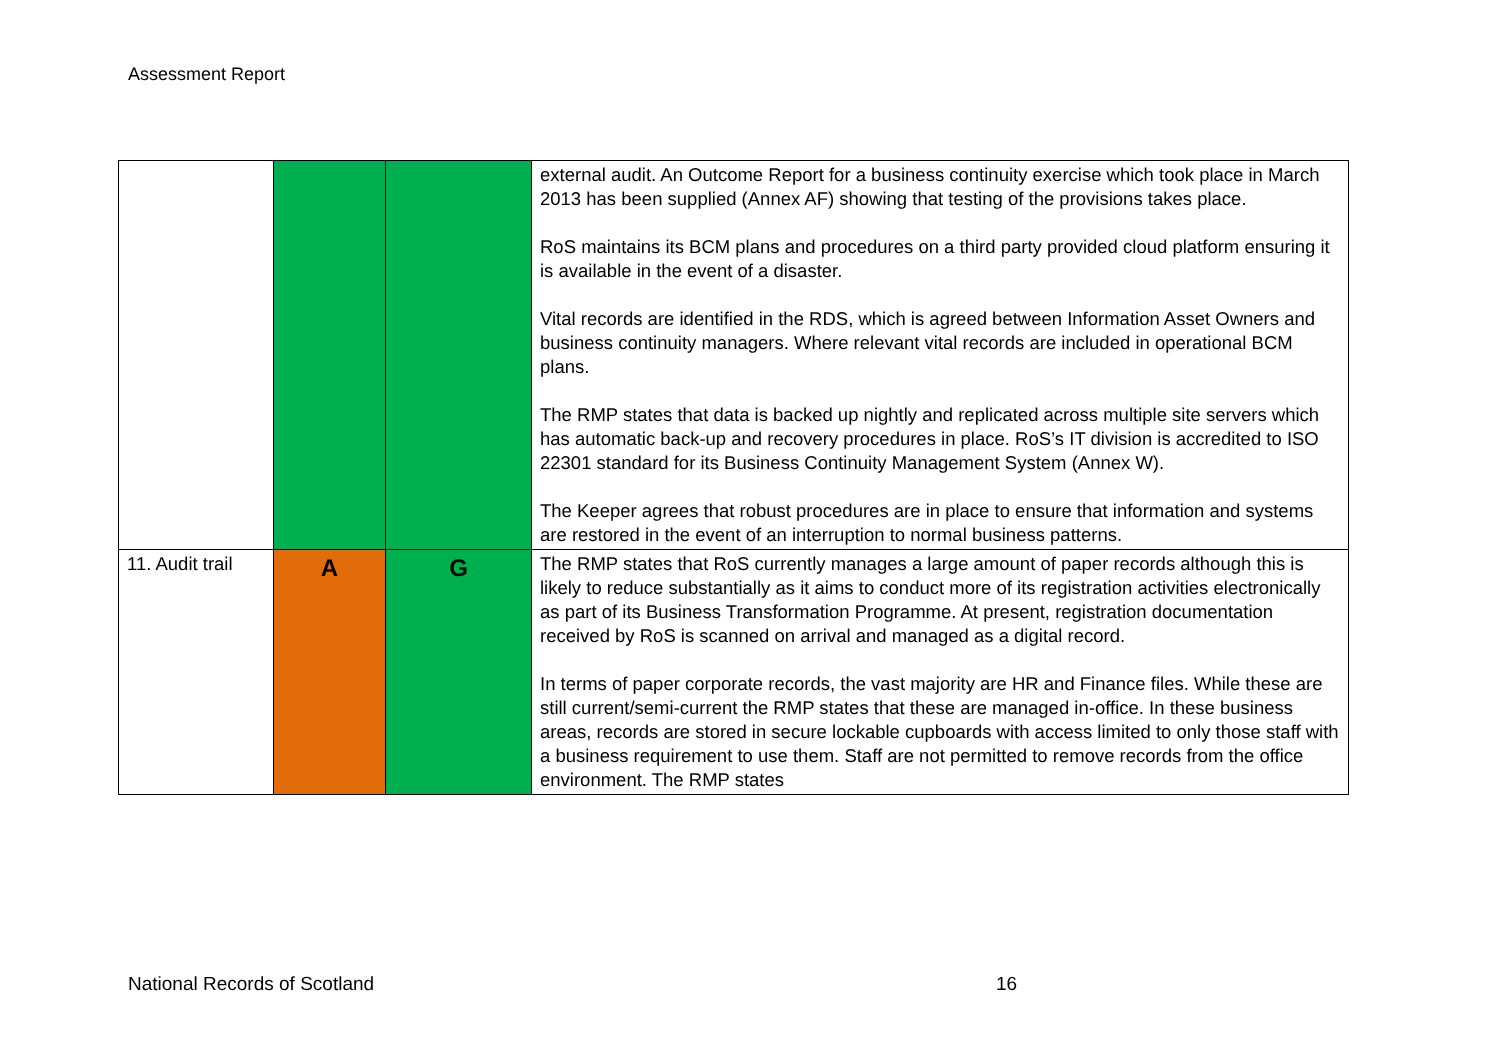Assessment Report
| | | | external audit. An Outcome Report for a business continuity exercise which took place in March 2013 has been supplied (Annex AF) showing that testing of the provisions takes place. RoS maintains its BCM plans and procedures on a third party provided cloud platform ensuring it is available in the event of a disaster. Vital records are identified in the RDS, which is agreed between Information Asset Owners and business continuity managers. Where relevant vital records are included in operational BCM plans. The RMP states that data is backed up nightly and replicated across multiple site servers which has automatic back-up and recovery procedures in place. RoS’s IT division is accredited to ISO 22301 standard for its Business Continuity Management System (Annex W). The Keeper agrees that robust procedures are in place to ensure that information and systems are restored in the event of an interruption to normal business patterns. |
| 11. Audit trail | A | G | The RMP states that RoS currently manages a large amount of paper records although this is likely to reduce substantially as it aims to conduct more of its registration activities electronically as part of its Business Transformation Programme. At present, registration documentation received by RoS is scanned on arrival and managed as a digital record. In terms of paper corporate records, the vast majority are HR and Finance files. While these are still current/semi-current the RMP states that these are managed in-office. In these business areas, records are stored in secure lockable cupboards with access limited to only those staff with a business requirement to use them. Staff are not permitted to remove records from the office environment. The RMP states |
National Records of Scotland 16